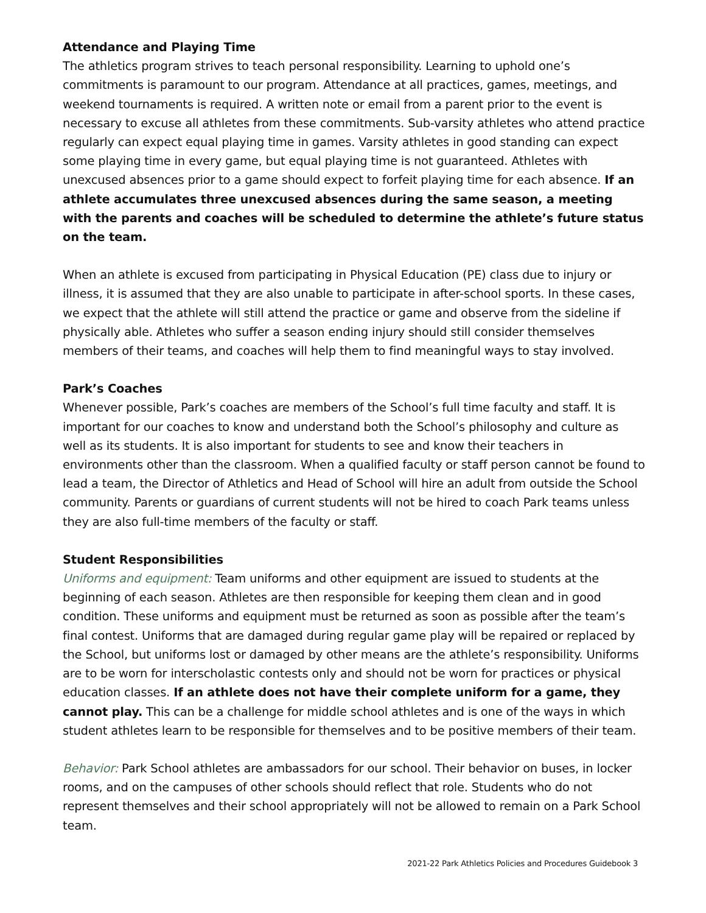Attendance and Playing Time
The athletics program strives to teach personal responsibility. Learning to uphold one’s commitments is paramount to our program. Attendance at all practices, games, meetings, and weekend tournaments is required. A written note or email from a parent prior to the event is necessary to excuse all athletes from these commitments. Sub-varsity athletes who attend practice regularly can expect equal playing time in games. Varsity athletes in good standing can expect some playing time in every game, but equal playing time is not guaranteed. Athletes with unexcused absences prior to a game should expect to forfeit playing time for each absence. If an athlete accumulates three unexcused absences during the same season, a meeting with the parents and coaches will be scheduled to determine the athlete’s future status on the team.
When an athlete is excused from participating in Physical Education (PE) class due to injury or illness, it is assumed that they are also unable to participate in after-school sports. In these cases, we expect that the athlete will still attend the practice or game and observe from the sideline if physically able. Athletes who suffer a season ending injury should still consider themselves members of their teams, and coaches will help them to find meaningful ways to stay involved.
Park’s Coaches
Whenever possible, Park’s coaches are members of the School’s full time faculty and staff. It is important for our coaches to know and understand both the School’s philosophy and culture as well as its students. It is also important for students to see and know their teachers in environments other than the classroom. When a qualified faculty or staff person cannot be found to lead a team, the Director of Athletics and Head of School will hire an adult from outside the School community. Parents or guardians of current students will not be hired to coach Park teams unless they are also full-time members of the faculty or staff.
Student Responsibilities
Uniforms and equipment: Team uniforms and other equipment are issued to students at the beginning of each season. Athletes are then responsible for keeping them clean and in good condition. These uniforms and equipment must be returned as soon as possible after the team’s final contest. Uniforms that are damaged during regular game play will be repaired or replaced by the School, but uniforms lost or damaged by other means are the athlete’s responsibility. Uniforms are to be worn for interscholastic contests only and should not be worn for practices or physical education classes. If an athlete does not have their complete uniform for a game, they cannot play. This can be a challenge for middle school athletes and is one of the ways in which student athletes learn to be responsible for themselves and to be positive members of their team.
Behavior: Park School athletes are ambassadors for our school. Their behavior on buses, in locker rooms, and on the campuses of other schools should reflect that role. Students who do not represent themselves and their school appropriately will not be allowed to remain on a Park School team.
2021-22 Park Athletics Policies and Procedures Guidebook 3